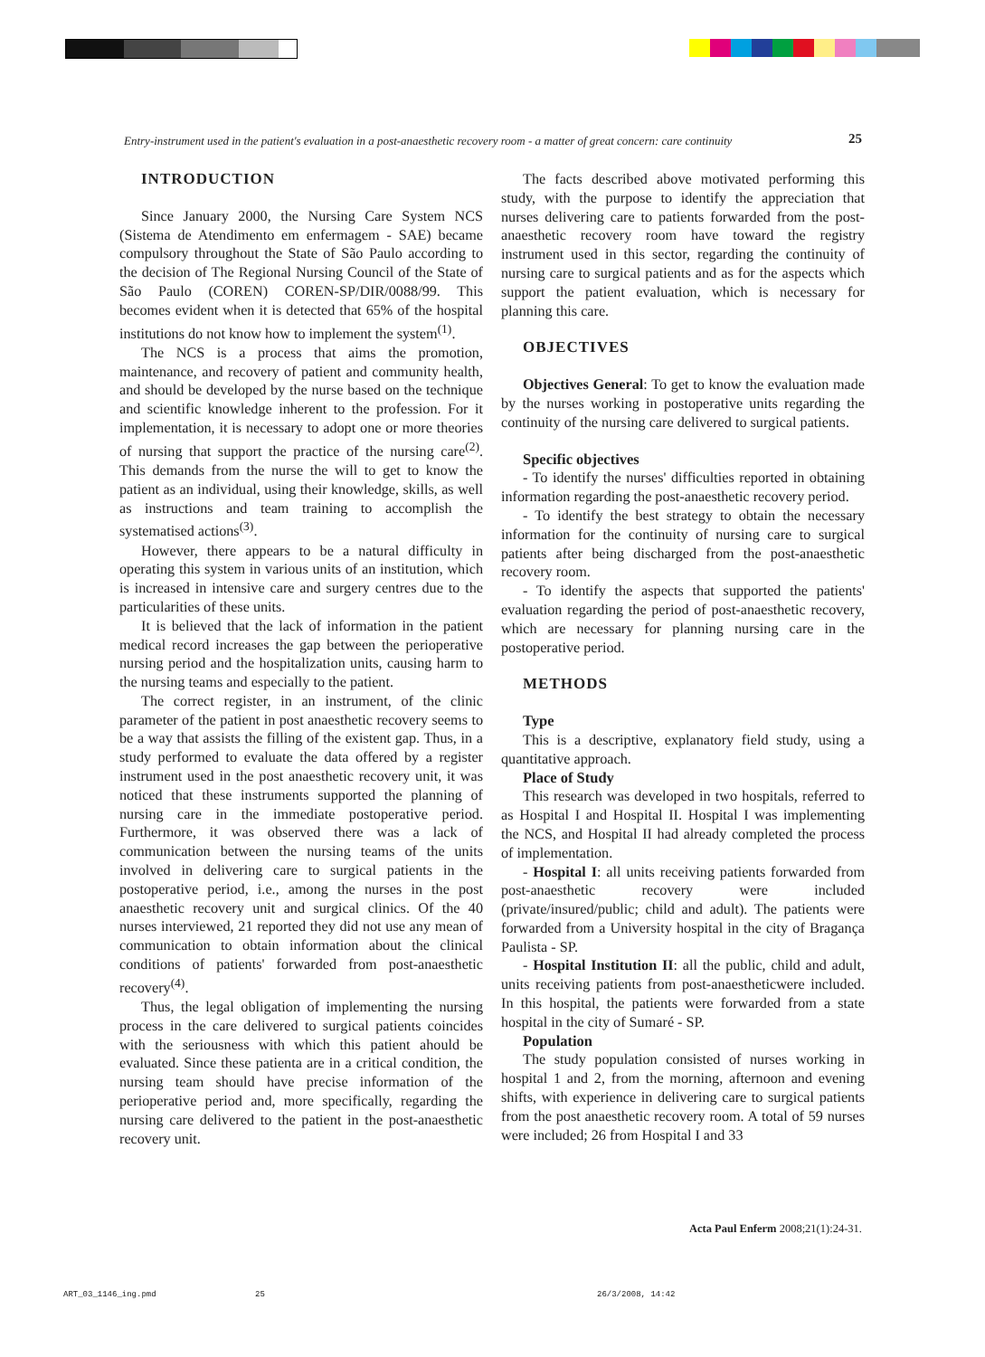Entry-instrument used in the patient's evaluation in a post-anaesthetic recovery room - a matter of great concern: care continuity
25
INTRODUCTION
Since January 2000, the Nursing Care System NCS (Sistema de Atendimento em enfermagem - SAE) became compulsory throughout the State of São Paulo according to the decision of The Regional Nursing Council of the State of São Paulo (COREN) COREN-SP/DIR/0088/99. This becomes evident when it is detected that 65% of the hospital institutions do not know how to implement the system<sup>(1)</sup>.
The NCS is a process that aims the promotion, maintenance, and recovery of patient and community health, and should be developed by the nurse based on the technique and scientific knowledge inherent to the profession. For it implementation, it is necessary to adopt one or more theories of nursing that support the practice of the nursing care<sup>(2)</sup>. This demands from the nurse the will to get to know the patient as an individual, using their knowledge, skills, as well as instructions and team training to accomplish the systematised actions<sup>(3)</sup>.
However, there appears to be a natural difficulty in operating this system in various units of an institution, which is increased in intensive care and surgery centres due to the particularities of these units.
It is believed that the lack of information in the patient medical record increases the gap between the perioperative nursing period and the hospitalization units, causing harm to the nursing teams and especially to the patient.
The correct register, in an instrument, of the clinic parameter of the patient in post anaesthetic recovery seems to be a way that assists the filling of the existent gap. Thus, in a study performed to evaluate the data offered by a register instrument used in the post anaesthetic recovery unit, it was noticed that these instruments supported the planning of nursing care in the immediate postoperative period. Furthermore, it was observed there was a lack of communication between the nursing teams of the units involved in delivering care to surgical patients in the postoperative period, i.e., among the nurses in the post anaesthetic recovery unit and surgical clinics. Of the 40 nurses interviewed, 21 reported they did not use any mean of communication to obtain information about the clinical conditions of patients' forwarded from post-anaesthetic recovery<sup>(4)</sup>.
Thus, the legal obligation of implementing the nursing process in the care delivered to surgical patients coincides with the seriousness with which this patient ahould be evaluated. Since these patienta are in a critical condition, the nursing team should have precise information of the perioperative period and, more specifically, regarding the nursing care delivered to the patient in the post-anaesthetic recovery unit.
The facts described above motivated performing this study, with the purpose to identify the appreciation that nurses delivering care to patients forwarded from the post-anaesthetic recovery room have toward the registry instrument used in this sector, regarding the continuity of nursing care to surgical patients and as for the aspects which support the patient evaluation, which is necessary for planning this care.
OBJECTIVES
Objectives General: To get to know the evaluation made by the nurses working in postoperative units regarding the continuity of the nursing care delivered to surgical patients.
Specific objectives
- To identify the nurses' difficulties reported in obtaining information regarding the post-anaesthetic recovery period.
- To identify the best strategy to obtain the necessary information for the continuity of nursing care to surgical patients after being discharged from the post-anaesthetic recovery room.
- To identify the aspects that supported the patients' evaluation regarding the period of post-anaesthetic recovery, which are necessary for planning nursing care in the postoperative period.
METHODS
Type
This is a descriptive, explanatory field study, using a quantitative approach.
Place of Study
This research was developed in two hospitals, referred to as Hospital I and Hospital II. Hospital I was implementing the NCS, and Hospital II had already completed the process of implementation.
- Hospital I: all units receiving patients forwarded from post-anaesthetic recovery were included (private/insured/public; child and adult). The patients were forwarded from a University hospital in the city of Bragança Paulista - SP.
- Hospital Institution II: all the public, child and adult, units receiving patients from post-anaestheticwere included. In this hospital, the patients were forwarded from a state hospital in the city of Sumaré - SP.
Population
The study population consisted of nurses working in hospital 1 and 2, from the morning, afternoon and evening shifts, with experience in delivering care to surgical patients from the post anaesthetic recovery room. A total of 59 nurses were included; 26 from Hospital I and 33
Acta Paul Enferm 2008;21(1):24-31.
ART_03_1146_ing.pmd 25 26/3/2008, 14:42